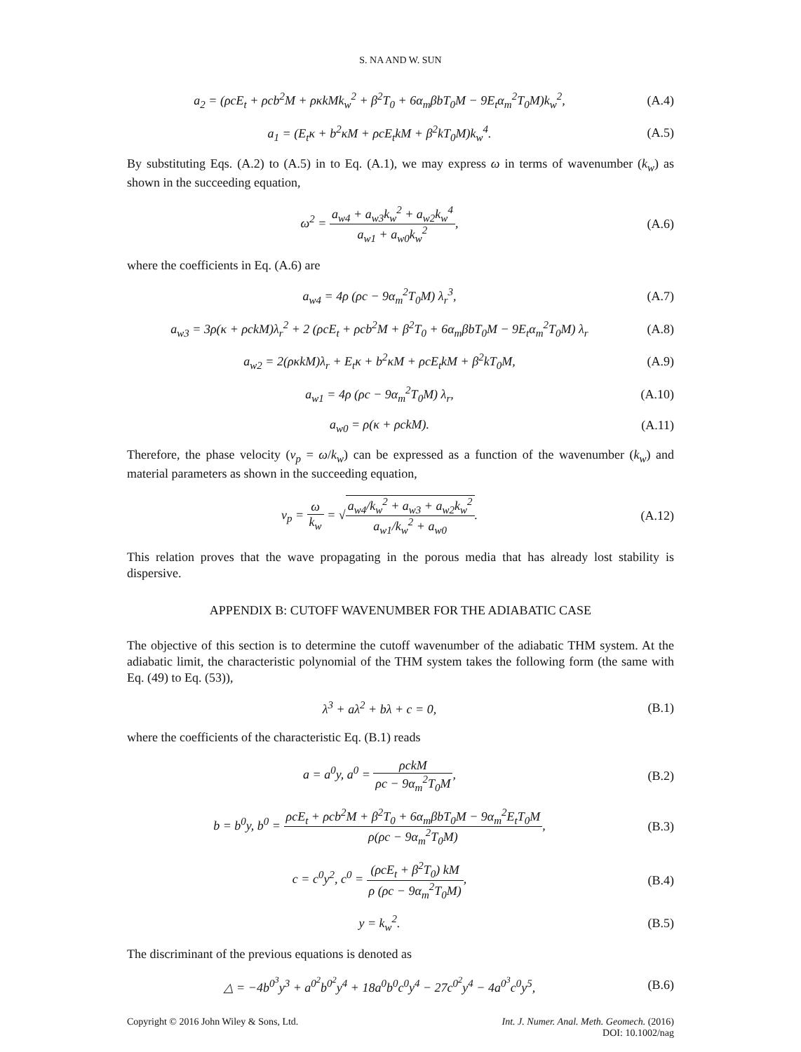S. NA AND W. SUN
a<sub>2</sub> = (ρcE<sub>t</sub> + ρcb<sup>2</sup>M + ρκkMk<sub>w</sub><sup>2</sup> + β<sup>2</sup>T<sub>0</sub> + 6α<sub>m</sub>βbT<sub>0</sub>M − 9E<sub>t</sub>α<sub>m</sub><sup>2</sup>T<sub>0</sub>M)k<sub>w</sub><sup>2</sup>, (A.4)
a<sub>1</sub> = (E<sub>t</sub>κ + b<sup>2</sup>κM + ρcE<sub>t</sub>kM + β<sup>2</sup>kT<sub>0</sub>M)k<sub>w</sub><sup>4</sup>. (A.5)
By substituting Eqs. (A.2) to (A.5) in to Eq. (A.1), we may express ω in terms of wavenumber (k<sub>w</sub>) as shown in the succeeding equation,
ω<sup>2</sup> = a<sub>w4</sub> + a<sub>w3</sub>k<sub>w</sub><sup>2</sup> + a<sub>w2</sub>k<sub>w</sub><sup>4</sup> a<sub>w1</sub> + a<sub>w0</sub>k<sub>w</sub><sup>2</sup>, (A.6)
where the coefficients in Eq. (A.6) are
a<sub>w4</sub> = 4ρ (ρc − 9α<sub>m</sub><sup>2</sup>T<sub>0</sub>M) λ<sub>r</sub><sup>3</sup>, (A.7)
a<sub>w3</sub> = 3ρ(κ + ρckM)λ<sub>r</sub><sup>2</sup> + 2 (ρcE<sub>t</sub> + ρcb<sup>2</sup>M + β<sup>2</sup>T<sub>0</sub> + 6α<sub>m</sub>βbT<sub>0</sub>M − 9E<sub>t</sub>α<sub>m</sub><sup>2</sup>T<sub>0</sub>M) λ<sub>r</sub> (A.8)
a<sub>w2</sub> = 2(ρκkM)λ<sub>r</sub> + E<sub>t</sub>κ + b<sup>2</sup>κM + ρcE<sub>t</sub>kM + β<sup>2</sup>kT<sub>0</sub>M, (A.9)
a<sub>w1</sub> = 4ρ (ρc − 9α<sub>m</sub><sup>2</sup>T<sub>0</sub>M) λ<sub>r</sub>, (A.10)
a<sub>w0</sub> = ρ(κ + ρckM). (A.11)
Therefore, the phase velocity (v<sub>p</sub> = ω/k<sub>w</sub>) can be expressed as a function of the wavenumber (k<sub>w</sub>) and material parameters as shown in the succeeding equation,
v<sub>p</sub> = ω k<sub>w</sub> = √a<sub>w4</sub>/k<sub>w</sub><sup>2</sup> + a<sub>w3</sub> + a<sub>w2</sub>k<sub>w</sub><sup>2</sup> a<sub>w1</sub>/k<sub>w</sub><sup>2</sup> + a<sub>w0</sub>. (A.12)
This relation proves that the wave propagating in the porous media that has already lost stability is dispersive.
APPENDIX B: CUTOFF WAVENUMBER FOR THE ADIABATIC CASE
The objective of this section is to determine the cutoff wavenumber of the adiabatic THM system. At the adiabatic limit, the characteristic polynomial of the THM system takes the following form (the same with Eq. (49) to Eq. (53)),
λ<sup>3</sup> + aλ<sup>2</sup> + bλ + c = 0, (B.1)
where the coefficients of the characteristic Eq. (B.1) reads
a = a<sup>0</sup>y, a<sup>0</sup> = ρckM ρc − 9α<sub>m</sub><sup>2</sup>T<sub>0</sub>M, (B.2)
b = b<sup>0</sup>y, b<sup>0</sup> = ρcE<sub>t</sub> + ρcb<sup>2</sup>M + β<sup>2</sup>T<sub>0</sub> + 6α<sub>m</sub>βbT<sub>0</sub>M − 9α<sub>m</sub><sup>2</sup>E<sub>t</sub>T<sub>0</sub>M ρ(ρc − 9α<sub>m</sub><sup>2</sup>T<sub>0</sub>M), (B.3)
c = c<sup>0</sup>y<sup>2</sup>, c<sup>0</sup> = (ρcE<sub>t</sub> + β<sup>2</sup>T<sub>0</sub>) kM ρ (ρc − 9α<sub>m</sub><sup>2</sup>T<sub>0</sub>M), (B.4)
y = k<sub>w</sub><sup>2</sup>. (B.5)
The discriminant of the previous equations is denoted as
△ = −4b<sup>0<sup>3</sup></sup>y<sup>3</sup> + a<sup>0<sup>2</sup></sup>b<sup>0<sup>2</sup></sup>y<sup>4</sup> + 18a<sup>0</sup>b<sup>0</sup>c<sup>0</sup>y<sup>4</sup> − 27c<sup>0<sup>2</sup></sup>y<sup>4</sup> − 4a<sup>0<sup>3</sup></sup>c<sup>0</sup>y<sup>5</sup>, (B.6)
Copyright © 2016 John Wiley & Sons, Ltd. Int. J. Numer. Anal. Meth. Geomech. (2016)
DOI: 10.1002/nag